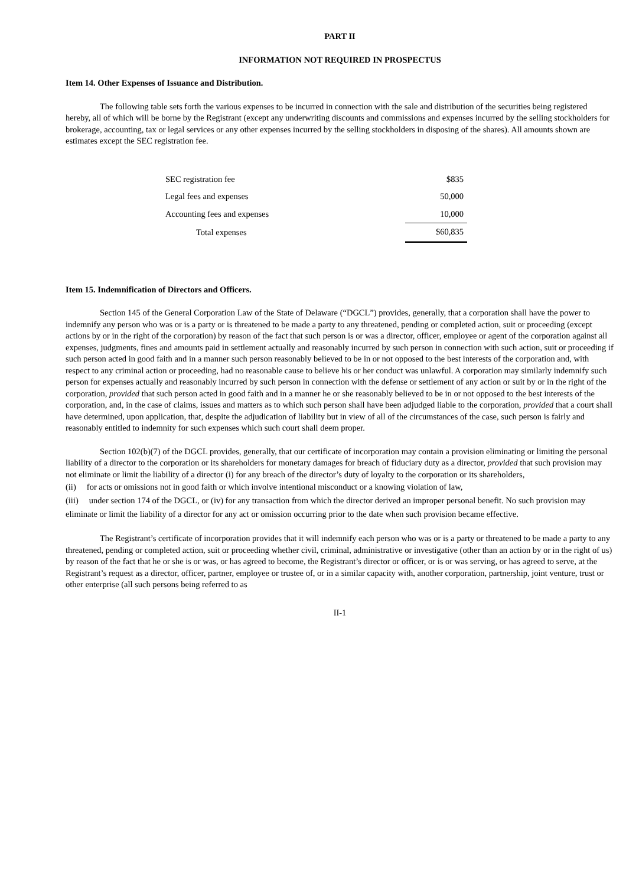PART II
INFORMATION NOT REQUIRED IN PROSPECTUS
Item 14. Other Expenses of Issuance and Distribution.
The following table sets forth the various expenses to be incurred in connection with the sale and distribution of the securities being registered hereby, all of which will be borne by the Registrant (except any underwriting discounts and commissions and expenses incurred by the selling stockholders for brokerage, accounting, tax or legal services or any other expenses incurred by the selling stockholders in disposing of the shares). All amounts shown are estimates except the SEC registration fee.
| SEC registration fee | $835 |
| Legal fees and expenses | 50,000 |
| Accounting fees and expenses | 10,000 |
| Total expenses | $60,835 |
Item 15. Indemnification of Directors and Officers.
Section 145 of the General Corporation Law of the State of Delaware (“DGCL”) provides, generally, that a corporation shall have the power to indemnify any person who was or is a party or is threatened to be made a party to any threatened, pending or completed action, suit or proceeding (except actions by or in the right of the corporation) by reason of the fact that such person is or was a director, officer, employee or agent of the corporation against all expenses, judgments, fines and amounts paid in settlement actually and reasonably incurred by such person in connection with such action, suit or proceeding if such person acted in good faith and in a manner such person reasonably believed to be in or not opposed to the best interests of the corporation and, with respect to any criminal action or proceeding, had no reasonable cause to believe his or her conduct was unlawful. A corporation may similarly indemnify such person for expenses actually and reasonably incurred by such person in connection with the defense or settlement of any action or suit by or in the right of the corporation, provided that such person acted in good faith and in a manner he or she reasonably believed to be in or not opposed to the best interests of the corporation, and, in the case of claims, issues and matters as to which such person shall have been adjudged liable to the corporation, provided that a court shall have determined, upon application, that, despite the adjudication of liability but in view of all of the circumstances of the case, such person is fairly and reasonably entitled to indemnity for such expenses which such court shall deem proper.
Section 102(b)(7) of the DGCL provides, generally, that our certificate of incorporation may contain a provision eliminating or limiting the personal liability of a director to the corporation or its shareholders for monetary damages for breach of fiduciary duty as a director, provided that such provision may not eliminate or limit the liability of a director (i) for any breach of the director’s duty of loyalty to the corporation or its shareholders,
(ii) for acts or omissions not in good faith or which involve intentional misconduct or a knowing violation of law,
(iii) under section 174 of the DGCL, or (iv) for any transaction from which the director derived an improper personal benefit. No such provision may eliminate or limit the liability of a director for any act or omission occurring prior to the date when such provision became effective.
The Registrant’s certificate of incorporation provides that it will indemnify each person who was or is a party or threatened to be made a party to any threatened, pending or completed action, suit or proceeding whether civil, criminal, administrative or investigative (other than an action by or in the right of us) by reason of the fact that he or she is or was, or has agreed to become, the Registrant’s director or officer, or is or was serving, or has agreed to serve, at the Registrant’s request as a director, officer, partner, employee or trustee of, or in a similar capacity with, another corporation, partnership, joint venture, trust or other enterprise (all such persons being referred to as
II-1